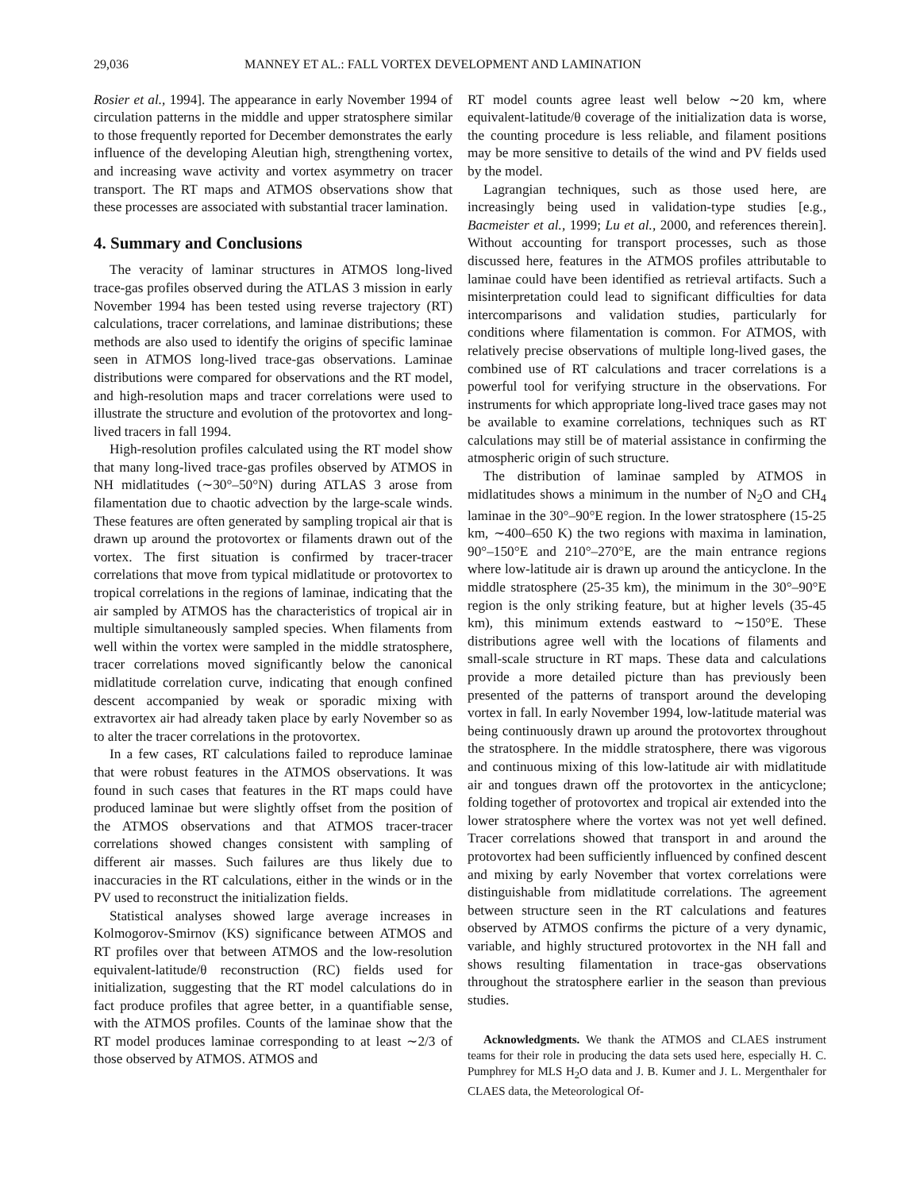29,036 MANNEY ET AL.: FALL VORTEX DEVELOPMENT AND LAMINATION
Rosier et al., 1994]. The appearance in early November 1994 of circulation patterns in the middle and upper stratosphere similar to those frequently reported for December demonstrates the early influence of the developing Aleutian high, strengthening vortex, and increasing wave activity and vortex asymmetry on tracer transport. The RT maps and ATMOS observations show that these processes are associated with substantial tracer lamination.
4. Summary and Conclusions
The veracity of laminar structures in ATMOS long-lived trace-gas profiles observed during the ATLAS 3 mission in early November 1994 has been tested using reverse trajectory (RT) calculations, tracer correlations, and laminae distributions; these methods are also used to identify the origins of specific laminae seen in ATMOS long-lived trace-gas observations. Laminae distributions were compared for observations and the RT model, and high-resolution maps and tracer correlations were used to illustrate the structure and evolution of the protovortex and long-lived tracers in fall 1994.
High-resolution profiles calculated using the RT model show that many long-lived trace-gas profiles observed by ATMOS in NH midlatitudes (∼30°–50°N) during ATLAS 3 arose from filamentation due to chaotic advection by the large-scale winds. These features are often generated by sampling tropical air that is drawn up around the protovortex or filaments drawn out of the vortex. The first situation is confirmed by tracer-tracer correlations that move from typical midlatitude or protovortex to tropical correlations in the regions of laminae, indicating that the air sampled by ATMOS has the characteristics of tropical air in multiple simultaneously sampled species. When filaments from well within the vortex were sampled in the middle stratosphere, tracer correlations moved significantly below the canonical midlatitude correlation curve, indicating that enough confined descent accompanied by weak or sporadic mixing with extravortex air had already taken place by early November so as to alter the tracer correlations in the protovortex.
In a few cases, RT calculations failed to reproduce laminae that were robust features in the ATMOS observations. It was found in such cases that features in the RT maps could have produced laminae but were slightly offset from the position of the ATMOS observations and that ATMOS tracer-tracer correlations showed changes consistent with sampling of different air masses. Such failures are thus likely due to inaccuracies in the RT calculations, either in the winds or in the PV used to reconstruct the initialization fields.
Statistical analyses showed large average increases in Kolmogorov-Smirnov (KS) significance between ATMOS and RT profiles over that between ATMOS and the low-resolution equivalent-latitude/θ reconstruction (RC) fields used for initialization, suggesting that the RT model calculations do in fact produce profiles that agree better, in a quantifiable sense, with the ATMOS profiles. Counts of the laminae show that the RT model produces laminae corresponding to at least ∼2/3 of those observed by ATMOS. ATMOS and
RT model counts agree least well below ∼20 km, where equivalent-latitude/θ coverage of the initialization data is worse, the counting procedure is less reliable, and filament positions may be more sensitive to details of the wind and PV fields used by the model.
Lagrangian techniques, such as those used here, are increasingly being used in validation-type studies [e.g., Bacmeister et al., 1999; Lu et al., 2000, and references therein]. Without accounting for transport processes, such as those discussed here, features in the ATMOS profiles attributable to laminae could have been identified as retrieval artifacts. Such a misinterpretation could lead to significant difficulties for data intercomparisons and validation studies, particularly for conditions where filamentation is common. For ATMOS, with relatively precise observations of multiple long-lived gases, the combined use of RT calculations and tracer correlations is a powerful tool for verifying structure in the observations. For instruments for which appropriate long-lived trace gases may not be available to examine correlations, techniques such as RT calculations may still be of material assistance in confirming the atmospheric origin of such structure.
The distribution of laminae sampled by ATMOS in midlatitudes shows a minimum in the number of N<sub>2</sub>O and CH<sub>4</sub> laminae in the 30°–90°E region. In the lower stratosphere (15-25 km, ∼400–650 K) the two regions with maxima in lamination, 90°–150°E and 210°–270°E, are the main entrance regions where low-latitude air is drawn up around the anticyclone. In the middle stratosphere (25-35 km), the minimum in the 30°–90°E region is the only striking feature, but at higher levels (35-45 km), this minimum extends eastward to ∼150°E. These distributions agree well with the locations of filaments and small-scale structure in RT maps. These data and calculations provide a more detailed picture than has previously been presented of the patterns of transport around the developing vortex in fall. In early November 1994, low-latitude material was being continuously drawn up around the protovortex throughout the stratosphere. In the middle stratosphere, there was vigorous and continuous mixing of this low-latitude air with midlatitude air and tongues drawn off the protovortex in the anticyclone; folding together of protovortex and tropical air extended into the lower stratosphere where the vortex was not yet well defined. Tracer correlations showed that transport in and around the protovortex had been sufficiently influenced by confined descent and mixing by early November that vortex correlations were distinguishable from midlatitude correlations. The agreement between structure seen in the RT calculations and features observed by ATMOS confirms the picture of a very dynamic, variable, and highly structured protovortex in the NH fall and shows resulting filamentation in trace-gas observations throughout the stratosphere earlier in the season than previous studies.
Acknowledgments. We thank the ATMOS and CLAES instrument teams for their role in producing the data sets used here, especially H. C. Pumphrey for MLS H<sub>2</sub>O data and J. B. Kumer and J. L. Mergenthaler for CLAES data, the Meteorological Of-